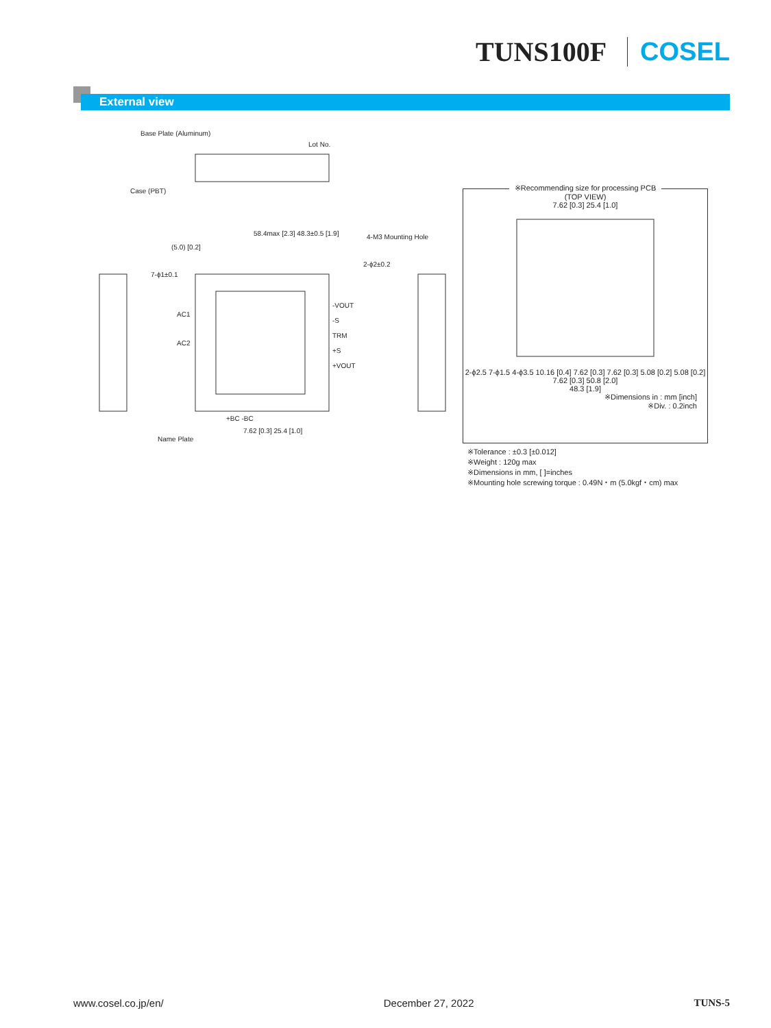TUNS100F COSEL
External view
Base Plate (Aluminum)
Lot No.
Case (PBT)
58.4max [2.3] 48.3±0.5 [1.9]
(5.0) [0.2]
4-M3 Mounting Hole
2-ϕ2±0.2
7-ϕ1±0.1
AC1
AC2
-VOUT
-S
TRM
+S
+VOUT
+BC -BC
7.62 [0.3] 25.4 [1.0]
Name Plate
※Recommending size for processing PCB
(TOP VIEW)
7.62 [0.3] 25.4 [1.0]
2-ϕ2.5 7-ϕ1.5 4-ϕ3.5 10.16 [0.4] 7.62 [0.3] 7.62 [0.3] 5.08 [0.2] 5.08 [0.2] 7.62 [0.3] 50.8 [2.0]
48.3 [1.9]
※Dimensions in : mm [inch]
※Div. : 0.2inch
※Tolerance : ±0.3 [±0.012]
※Weight : 120g max
※Dimensions in mm, [ ]=inches
※Mounting hole screwing torque : 0.49N・m (5.0kgf・cm) max
www.cosel.co.jp/en/ December 27, 2022 TUNS-5